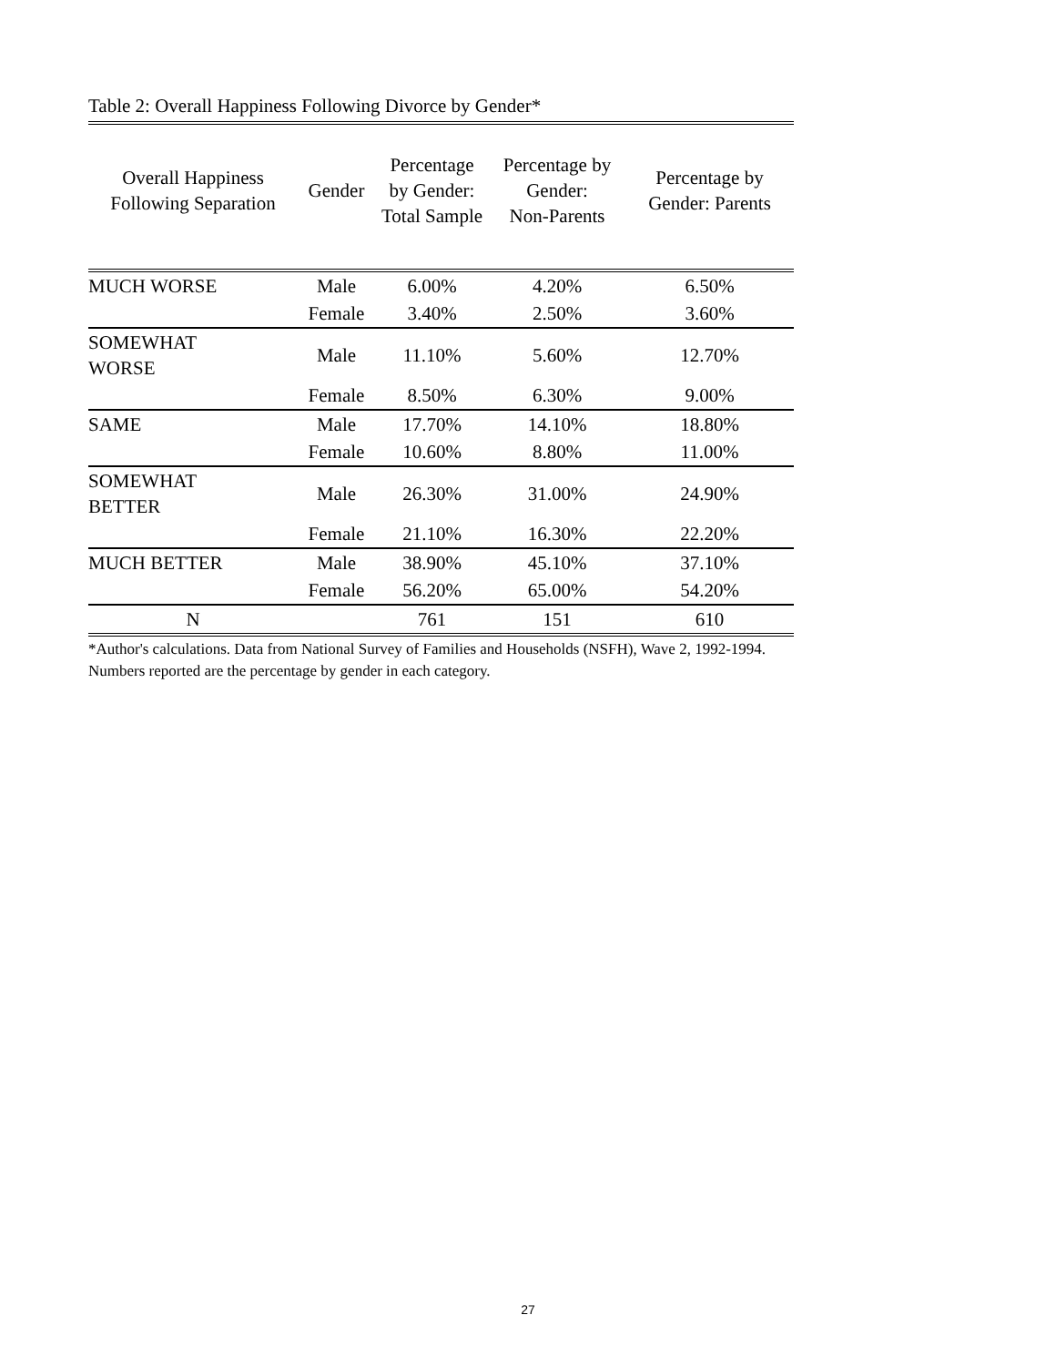Table 2: Overall Happiness Following Divorce by Gender*
| Overall Happiness Following Separation | Gender | Percentage by Gender: Total Sample | Percentage by Gender: Non-Parents | Percentage by Gender: Parents |
| --- | --- | --- | --- | --- |
| MUCH WORSE | Male | 6.00% | 4.20% | 6.50% |
| | Female | 3.40% | 2.50% | 3.60% |
| SOMEWHAT WORSE | Male | 11.10% | 5.60% | 12.70% |
| | Female | 8.50% | 6.30% | 9.00% |
| SAME | Male | 17.70% | 14.10% | 18.80% |
| | Female | 10.60% | 8.80% | 11.00% |
| SOMEWHAT BETTER | Male | 26.30% | 31.00% | 24.90% |
| | Female | 21.10% | 16.30% | 22.20% |
| MUCH BETTER | Male | 38.90% | 45.10% | 37.10% |
| | Female | 56.20% | 65.00% | 54.20% |
| N | | 761 | 151 | 610 |
*Author's calculations. Data from National Survey of Families and Households (NSFH), Wave 2, 1992-1994.
Numbers reported are the percentage by gender in each category.
27